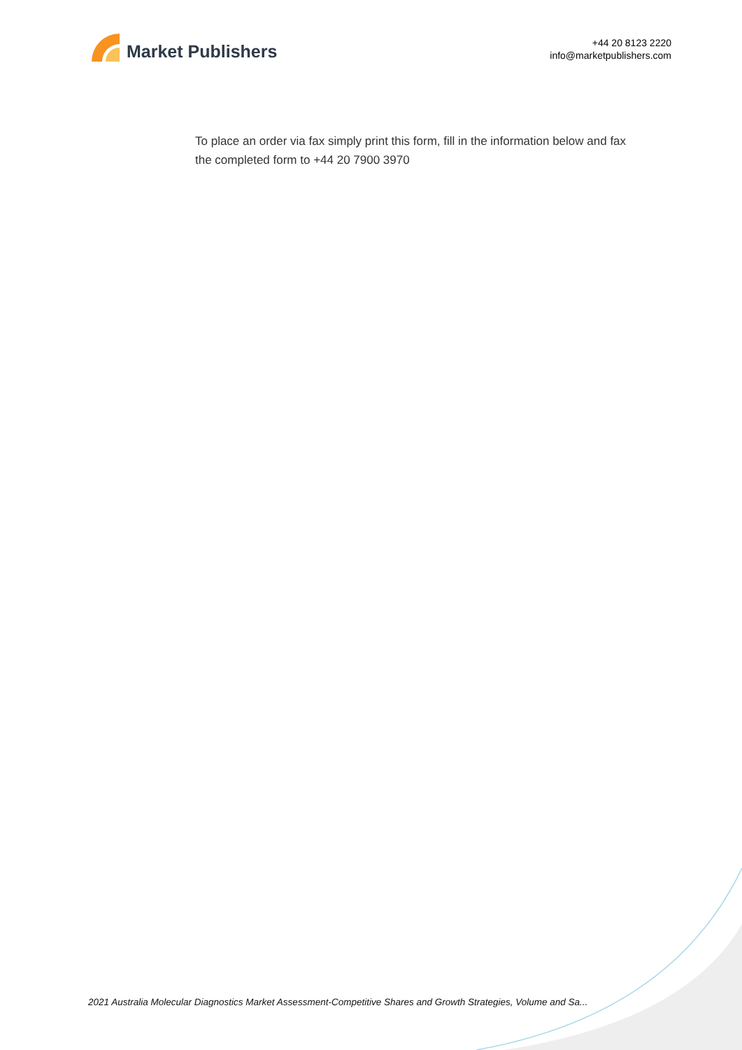Market Publishers
+44 20 8123 2220
info@marketpublishers.com
To place an order via fax simply print this form, fill in the information below and fax the completed form to +44 20 7900 3970
2021 Australia Molecular Diagnostics Market Assessment-Competitive Shares and Growth Strategies, Volume and Sa...